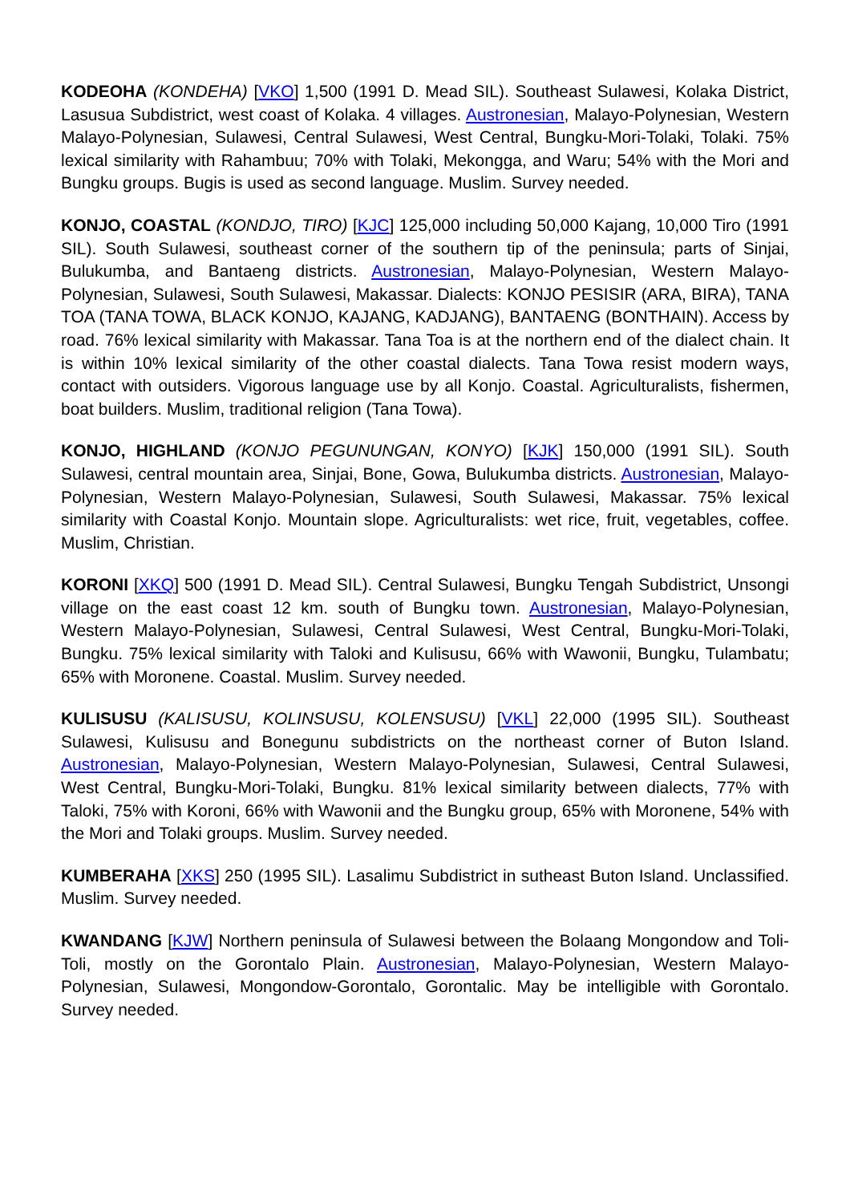KODEOHA (KONDEHA) [VKO] 1,500 (1991 D. Mead SIL). Southeast Sulawesi, Kolaka District, Lasusua Subdistrict, west coast of Kolaka. 4 villages. Austronesian, Malayo-Polynesian, Western Malayo-Polynesian, Sulawesi, Central Sulawesi, West Central, Bungku-Mori-Tolaki, Tolaki. 75% lexical similarity with Rahambuu; 70% with Tolaki, Mekongga, and Waru; 54% with the Mori and Bungku groups. Bugis is used as second language. Muslim. Survey needed.
KONJO, COASTAL (KONDJO, TIRO) [KJC] 125,000 including 50,000 Kajang, 10,000 Tiro (1991 SIL). South Sulawesi, southeast corner of the southern tip of the peninsula; parts of Sinjai, Bulukumba, and Bantaeng districts. Austronesian, Malayo-Polynesian, Western Malayo-Polynesian, Sulawesi, South Sulawesi, Makassar. Dialects: KONJO PESISIR (ARA, BIRA), TANA TOA (TANA TOWA, BLACK KONJO, KAJANG, KADJANG), BANTAENG (BONTHAIN). Access by road. 76% lexical similarity with Makassar. Tana Toa is at the northern end of the dialect chain. It is within 10% lexical similarity of the other coastal dialects. Tana Towa resist modern ways, contact with outsiders. Vigorous language use by all Konjo. Coastal. Agriculturalists, fishermen, boat builders. Muslim, traditional religion (Tana Towa).
KONJO, HIGHLAND (KONJO PEGUNUNGAN, KONYO) [KJK] 150,000 (1991 SIL). South Sulawesi, central mountain area, Sinjai, Bone, Gowa, Bulukumba districts. Austronesian, Malayo-Polynesian, Western Malayo-Polynesian, Sulawesi, South Sulawesi, Makassar. 75% lexical similarity with Coastal Konjo. Mountain slope. Agriculturalists: wet rice, fruit, vegetables, coffee. Muslim, Christian.
KORONI [XKQ] 500 (1991 D. Mead SIL). Central Sulawesi, Bungku Tengah Subdistrict, Unsongi village on the east coast 12 km. south of Bungku town. Austronesian, Malayo-Polynesian, Western Malayo-Polynesian, Sulawesi, Central Sulawesi, West Central, Bungku-Mori-Tolaki, Bungku. 75% lexical similarity with Taloki and Kulisusu, 66% with Wawonii, Bungku, Tulambatu; 65% with Moronene. Coastal. Muslim. Survey needed.
KULISUSU (KALISUSU, KOLINSUSU, KOLENSUSU) [VKL] 22,000 (1995 SIL). Southeast Sulawesi, Kulisusu and Bonegunu subdistricts on the northeast corner of Buton Island. Austronesian, Malayo-Polynesian, Western Malayo-Polynesian, Sulawesi, Central Sulawesi, West Central, Bungku-Mori-Tolaki, Bungku. 81% lexical similarity between dialects, 77% with Taloki, 75% with Koroni, 66% with Wawonii and the Bungku group, 65% with Moronene, 54% with the Mori and Tolaki groups. Muslim. Survey needed.
KUMBERAHA [XKS] 250 (1995 SIL). Lasalimu Subdistrict in sutheast Buton Island. Unclassified. Muslim. Survey needed.
KWANDANG [KJW] Northern peninsula of Sulawesi between the Bolaang Mongondow and Toli-Toli, mostly on the Gorontalo Plain. Austronesian, Malayo-Polynesian, Western Malayo-Polynesian, Sulawesi, Mongondow-Gorontalo, Gorontalic. May be intelligible with Gorontalo. Survey needed.